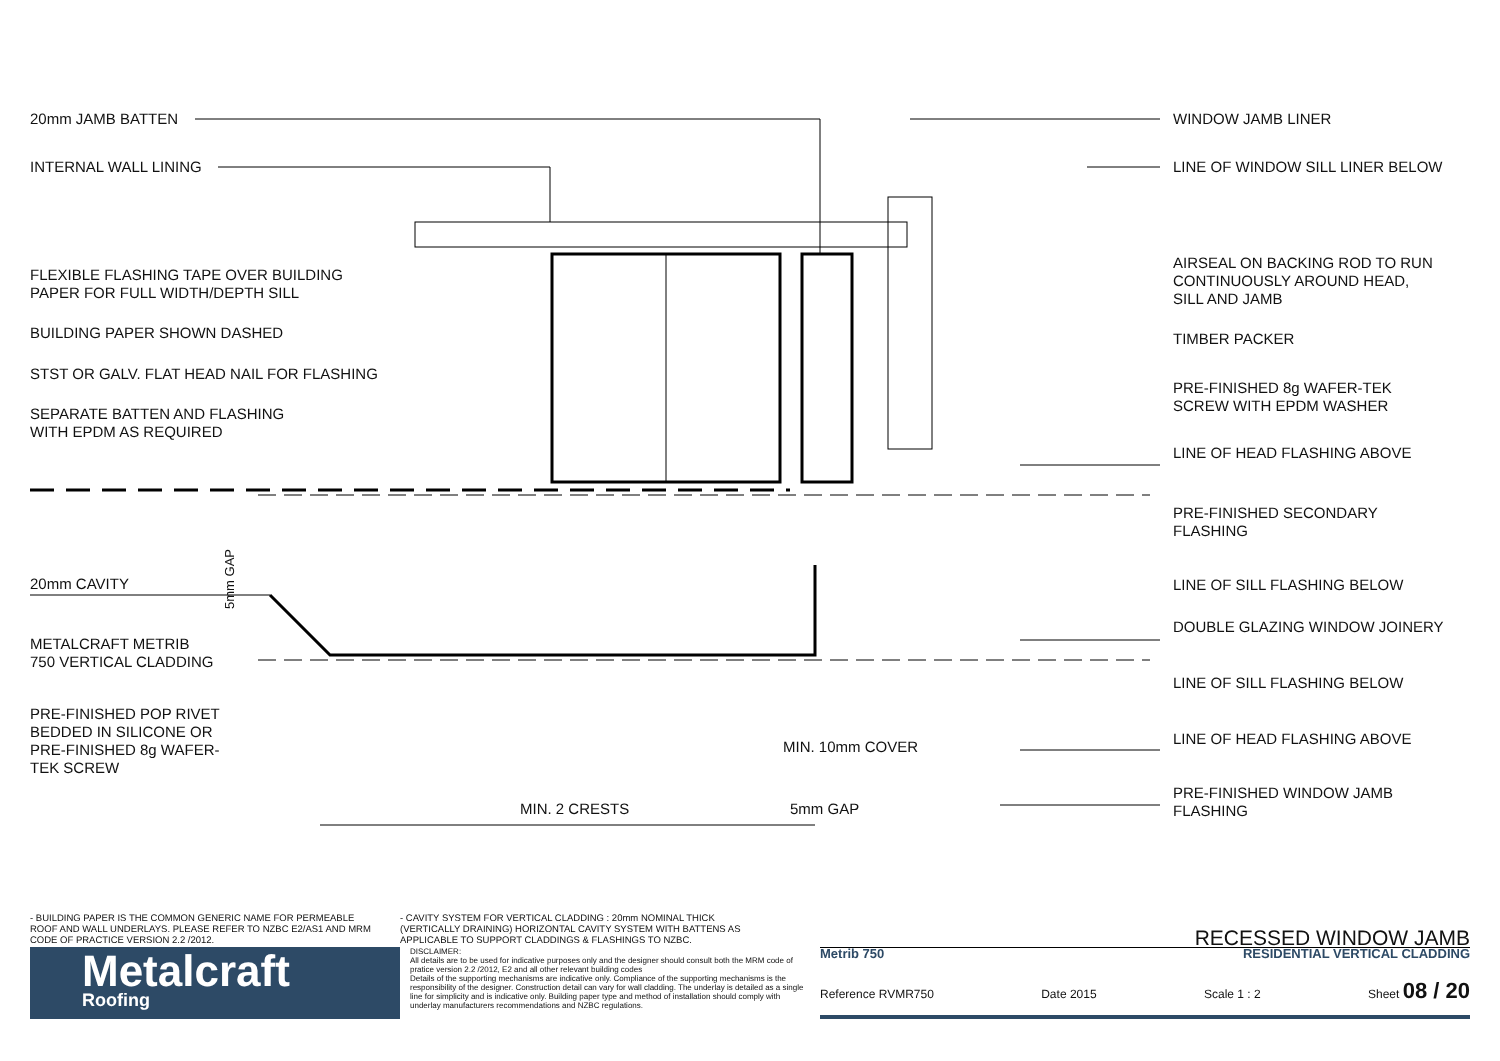20mm JAMB BATTEN
INTERNAL WALL LINING
FLEXIBLE FLASHING TAPE OVER BUILDING
PAPER FOR FULL WIDTH/DEPTH SILL
BUILDING PAPER SHOWN DASHED
STST OR GALV. FLAT HEAD NAIL FOR FLASHING
SEPARATE BATTEN AND FLASHING
WITH EPDM AS REQUIRED
20mm CAVITY
METALCRAFT METRIB
750 VERTICAL CLADDING
PRE-FINISHED POP RIVET
BEDDED IN SILICONE OR
PRE-FINISHED 8g WAFER-
TEK SCREW
WINDOW JAMB LINER
LINE OF WINDOW SILL LINER BELOW
AIRSEAL ON BACKING ROD TO RUN
CONTINUOUSLY AROUND HEAD,
SILL AND JAMB
TIMBER PACKER
PRE-FINISHED 8g WAFER-TEK
SCREW WITH EPDM WASHER
LINE OF HEAD FLASHING ABOVE
PRE-FINISHED SECONDARY
FLASHING
LINE OF SILL FLASHING BELOW
DOUBLE GLAZING WINDOW JOINERY
LINE OF SILL FLASHING BELOW
LINE OF HEAD FLASHING ABOVE
PRE-FINISHED WINDOW JAMB
FLASHING
5mm GAP
MIN. 10mm COVER
MIN. 2 CRESTS 5mm GAP
- BUILDING PAPER IS THE COMMON GENERIC NAME FOR PERMEABLE ROOF AND WALL UNDERLAYS. PLEASE REFER TO NZBC E2/AS1 AND MRM CODE OF PRACTICE VERSION 2.2 /2012.
- CAVITY SYSTEM FOR VERTICAL CLADDING : 20mm NOMINAL THICK (VERTICALLY DRAINING) HORIZONTAL CAVITY SYSTEM WITH BATTENS AS APPLICABLE TO SUPPORT CLADDINGS & FLASHINGS TO NZBC.
RECESSED WINDOW JAMB
Metalcraft
Roofing
DISCLAIMER:
All details are to be used for indicative purposes only and the designer should consult both the MRM code of pratice version 2.2 /2012, E2 and all other relevant building codes
Details of the supporting mechanisms are indicative only. Compliance of the supporting mechanisms is the responsibility of the designer. Construction detail can vary for wall cladding. The underlay is detailed as a single line for simplicity and is indicative only. Building paper type and method of installation should comply with underlay manufacturers recommendations and NZBC regulations.
Metrib 750 RESIDENTIAL VERTICAL CLADDING
Reference RVMR750 Date 2015 Scale 1 : 2 Sheet 08 / 20